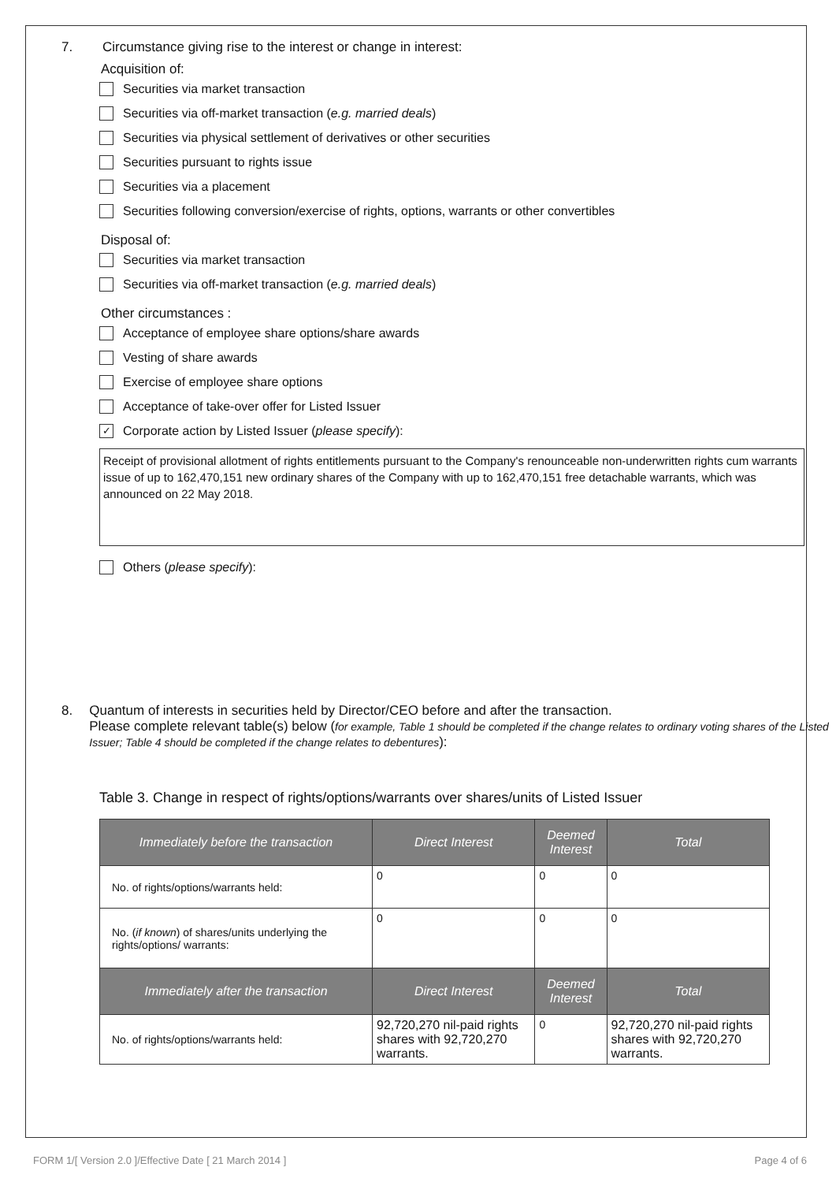7. Circumstance giving rise to the interest or change in interest:
Acquisition of:
Securities via market transaction
Securities via off-market transaction (e.g. married deals)
Securities via physical settlement of derivatives or other securities
Securities pursuant to rights issue
Securities via a placement
Securities following conversion/exercise of rights, options, warrants or other convertibles
Disposal of:
Securities via market transaction
Securities via off-market transaction (e.g. married deals)
Other circumstances :
Acceptance of employee share options/share awards
Vesting of share awards
Exercise of employee share options
Acceptance of take-over offer for Listed Issuer
✓ Corporate action by Listed Issuer (please specify):
Receipt of provisional allotment of rights entitlements pursuant to the Company's renounceable non-underwritten rights cum warrants issue of up to 162,470,151 new ordinary shares of the Company with up to 162,470,151 free detachable warrants, which was announced on 22 May 2018.
Others (please specify):
8. Quantum of interests in securities held by Director/CEO before and after the transaction.
Please complete relevant table(s) below (for example, Table 1 should be completed if the change relates to ordinary voting shares of the Listed Issuer; Table 4 should be completed if the change relates to debentures):
Table 3. Change in respect of rights/options/warrants over shares/units of Listed Issuer
| Immediately before the transaction | Direct Interest | Deemed Interest | Total |
| --- | --- | --- | --- |
| No. of rights/options/warrants held: | 0 | 0 | 0 |
| No. ( if known ) of shares/units underlying the rights/options/ warrants: | 0 | 0 | 0 |
| Immediately after the transaction | Direct Interest | Deemed Interest | Total |
| No. of rights/options/warrants held: | 92,720,270 nil-paid rights shares with 92,720,270 warrants. | 0 | 92,720,270 nil-paid rights shares with 92,720,270 warrants. |
FORM 1/[ Version 2.0 ]/Effective Date [ 21 March 2014 ] Page 4 of 6